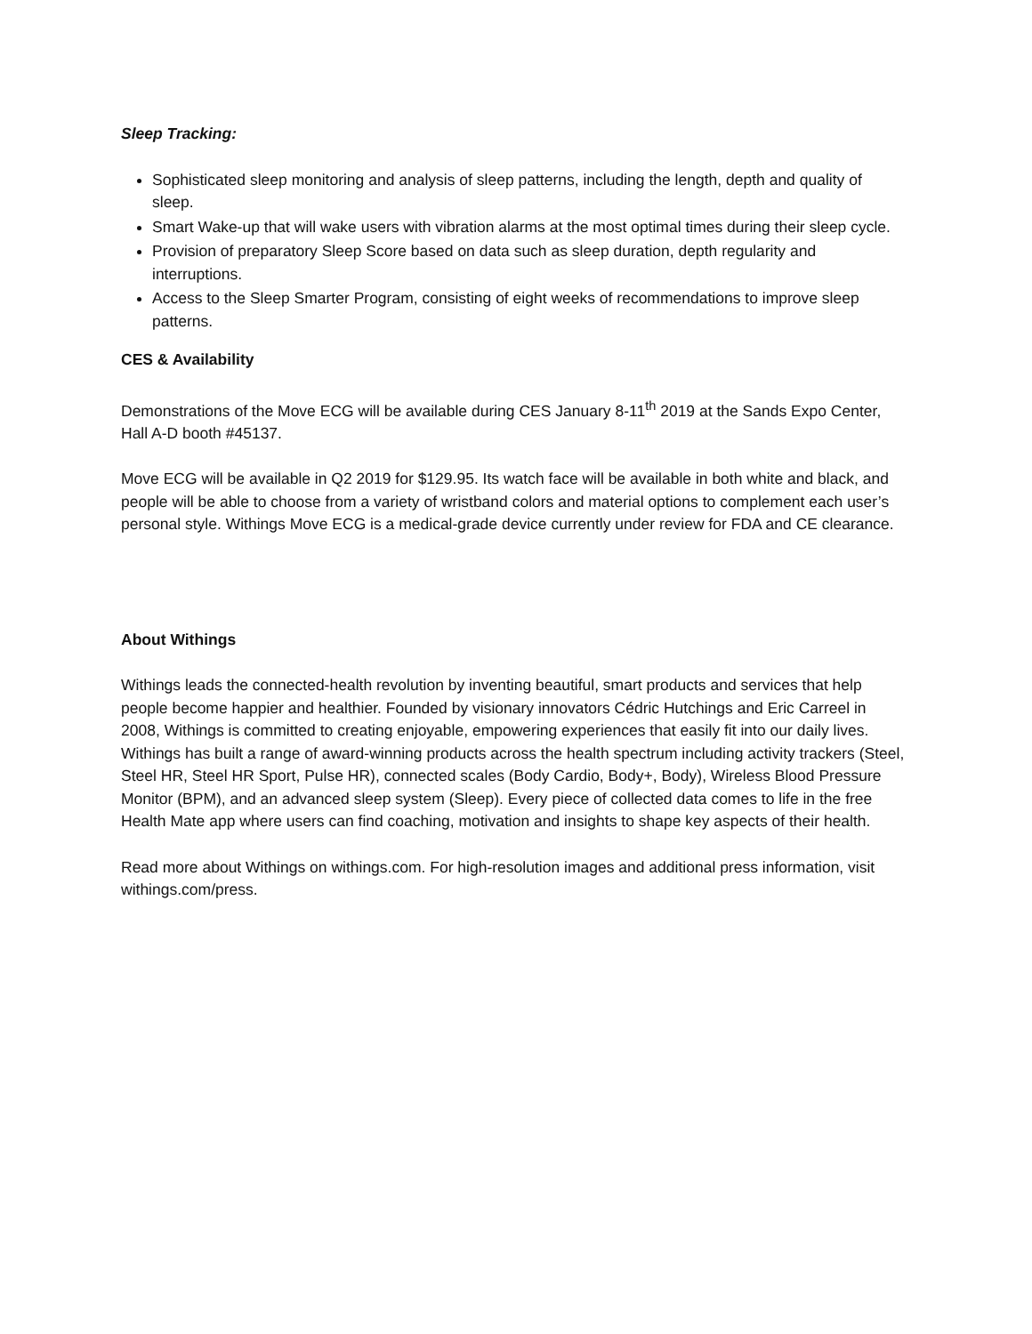Sleep Tracking:
Sophisticated sleep monitoring and analysis of sleep patterns, including the length, depth and quality of sleep.
Smart Wake-up that will wake users with vibration alarms at the most optimal times during their sleep cycle.
Provision of preparatory Sleep Score based on data such as sleep duration, depth regularity and interruptions.
Access to the Sleep Smarter Program, consisting of eight weeks of recommendations to improve sleep patterns.
CES & Availability
Demonstrations of the Move ECG will be available during CES January 8-11<sup>th</sup> 2019 at the Sands Expo Center, Hall A-D booth #45137.
Move ECG will be available in Q2 2019 for $129.95. Its watch face will be available in both white and black, and people will be able to choose from a variety of wristband colors and material options to complement each user’s personal style. Withings Move ECG is a medical-grade device currently under review for FDA and CE clearance.
About Withings
Withings leads the connected-health revolution by inventing beautiful, smart products and services that help people become happier and healthier. Founded by visionary innovators Cédric Hutchings and Eric Carreel in 2008, Withings is committed to creating enjoyable, empowering experiences that easily fit into our daily lives. Withings has built a range of award-winning products across the health spectrum including activity trackers (Steel, Steel HR, Steel HR Sport, Pulse HR), connected scales (Body Cardio, Body+, Body), Wireless Blood Pressure Monitor (BPM), and an advanced sleep system (Sleep). Every piece of collected data comes to life in the free Health Mate app where users can find coaching, motivation and insights to shape key aspects of their health.
Read more about Withings on withings.com. For high-resolution images and additional press information, visit withings.com/press.